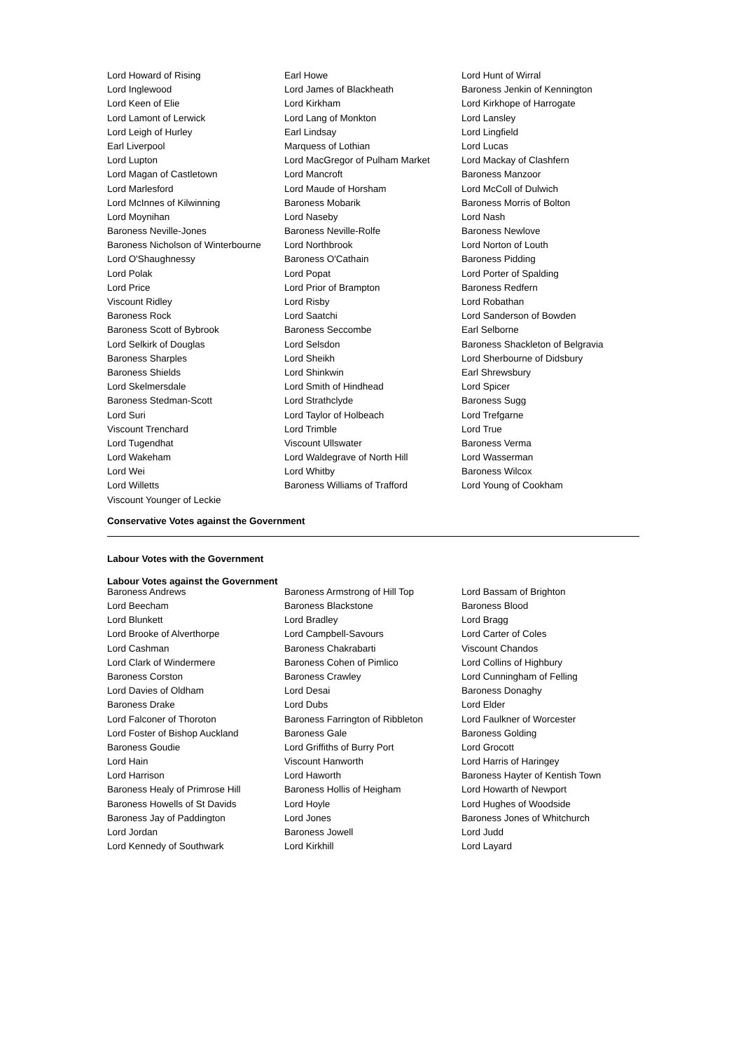| Lord Howard of Rising | Earl Howe | Lord Hunt of Wirral |
| Lord Inglewood | Lord James of Blackheath | Baroness Jenkin of Kennington |
| Lord Keen of Elie | Lord Kirkham | Lord Kirkhope of Harrogate |
| Lord Lamont of Lerwick | Lord Lang of Monkton | Lord Lansley |
| Lord Leigh of Hurley | Earl Lindsay | Lord Lingfield |
| Earl Liverpool | Marquess of Lothian | Lord Lucas |
| Lord Lupton | Lord MacGregor of Pulham Market | Lord Mackay of Clashfern |
| Lord Magan of Castletown | Lord Mancroft | Baroness Manzoor |
| Lord Marlesford | Lord Maude of Horsham | Lord McColl of Dulwich |
| Lord McInnes of Kilwinning | Baroness Mobarik | Baroness Morris of Bolton |
| Lord Moynihan | Lord Naseby | Lord Nash |
| Baroness Neville-Jones | Baroness Neville-Rolfe | Baroness Newlove |
| Baroness Nicholson of Winterbourne | Lord Northbrook | Lord Norton of Louth |
| Lord O'Shaughnessy | Baroness O'Cathain | Baroness Pidding |
| Lord Polak | Lord Popat | Lord Porter of Spalding |
| Lord Price | Lord Prior of Brampton | Baroness Redfern |
| Viscount Ridley | Lord Risby | Lord Robathan |
| Baroness Rock | Lord Saatchi | Lord Sanderson of Bowden |
| Baroness Scott of Bybrook | Baroness Seccombe | Earl Selborne |
| Lord Selkirk of Douglas | Lord Selsdon | Baroness Shackleton of Belgravia |
| Baroness Sharples | Lord Sheikh | Lord Sherbourne of Didsbury |
| Baroness Shields | Lord Shinkwin | Earl Shrewsbury |
| Lord Skelmersdale | Lord Smith of Hindhead | Lord Spicer |
| Baroness Stedman-Scott | Lord Strathclyde | Baroness Sugg |
| Lord Suri | Lord Taylor of Holbeach | Lord Trefgarne |
| Viscount Trenchard | Lord Trimble | Lord True |
| Lord Tugendhat | Viscount Ullswater | Baroness Verma |
| Lord Wakeham | Lord Waldegrave of North Hill | Lord Wasserman |
| Lord Wei | Lord Whitby | Baroness Wilcox |
| Lord Willetts | Baroness Williams of Trafford | Lord Young of Cookham |
| Viscount Younger of Leckie | | |
Conservative Votes against the Government
Labour Votes with the Government
Labour Votes against the Government
| Baroness Andrews | Baroness Armstrong of Hill Top | Lord Bassam of Brighton |
| Lord Beecham | Baroness Blackstone | Baroness Blood |
| Lord Blunkett | Lord Bradley | Lord Bragg |
| Lord Brooke of Alverthorpe | Lord Campbell-Savours | Lord Carter of Coles |
| Lord Cashman | Baroness Chakrabarti | Viscount Chandos |
| Lord Clark of Windermere | Baroness Cohen of Pimlico | Lord Collins of Highbury |
| Baroness Corston | Baroness Crawley | Lord Cunningham of Felling |
| Lord Davies of Oldham | Lord Desai | Baroness Donaghy |
| Baroness Drake | Lord Dubs | Lord Elder |
| Lord Falconer of Thoroton | Baroness Farrington of Ribbleton | Lord Faulkner of Worcester |
| Lord Foster of Bishop Auckland | Baroness Gale | Baroness Golding |
| Baroness Goudie | Lord Griffiths of Burry Port | Lord Grocott |
| Lord Hain | Viscount Hanworth | Lord Harris of Haringey |
| Lord Harrison | Lord Haworth | Baroness Hayter of Kentish Town |
| Baroness Healy of Primrose Hill | Baroness Hollis of Heigham | Lord Howarth of Newport |
| Baroness Howells of St Davids | Lord Hoyle | Lord Hughes of Woodside |
| Baroness Jay of Paddington | Lord Jones | Baroness Jones of Whitchurch |
| Lord Jordan | Baroness Jowell | Lord Judd |
| Lord Kennedy of Southwark | Lord Kirkhill | Lord Layard |